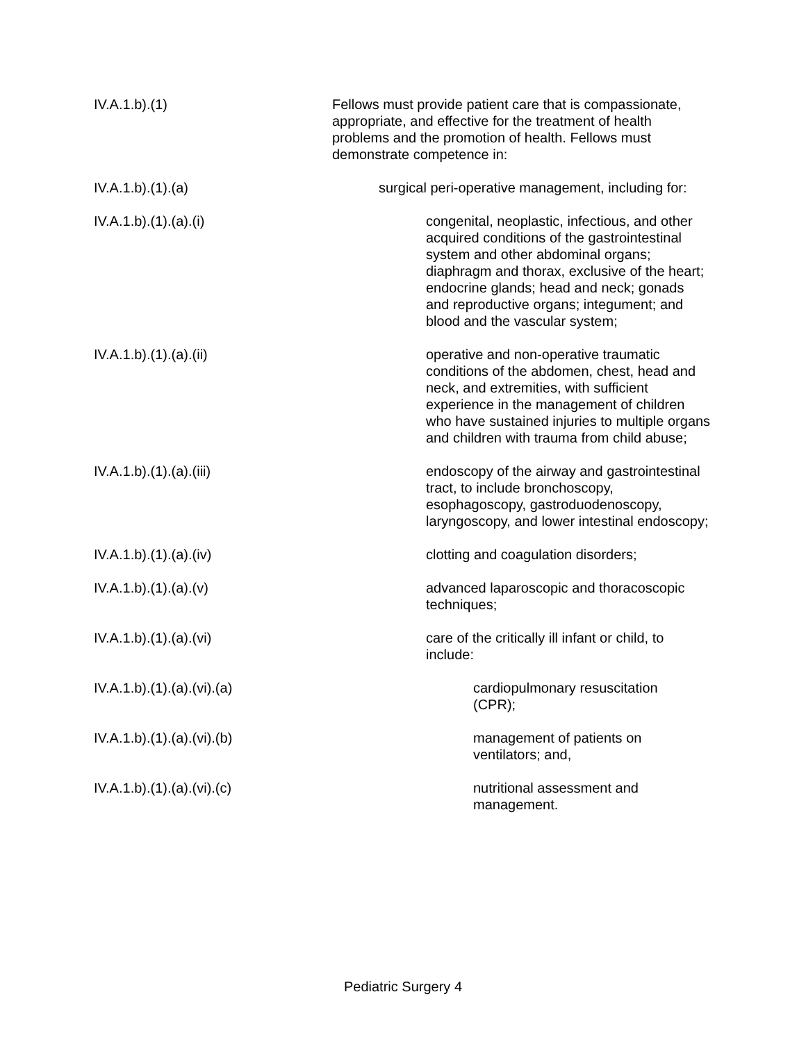IV.A.1.b).(1) Fellows must provide patient care that is compassionate, appropriate, and effective for the treatment of health problems and the promotion of health. Fellows must demonstrate competence in:
IV.A.1.b).(1).(a) surgical peri-operative management, including for:
IV.A.1.b).(1).(a).(i) congenital, neoplastic, infectious, and other acquired conditions of the gastrointestinal system and other abdominal organs; diaphragm and thorax, exclusive of the heart; endocrine glands; head and neck; gonads and reproductive organs; integument; and blood and the vascular system;
IV.A.1.b).(1).(a).(ii) operative and non-operative traumatic conditions of the abdomen, chest, head and neck, and extremities, with sufficient experience in the management of children who have sustained injuries to multiple organs and children with trauma from child abuse;
IV.A.1.b).(1).(a).(iii) endoscopy of the airway and gastrointestinal tract, to include bronchoscopy, esophagoscopy, gastroduodenoscopy, laryngoscopy, and lower intestinal endoscopy;
IV.A.1.b).(1).(a).(iv) clotting and coagulation disorders;
IV.A.1.b).(1).(a).(v) advanced laparoscopic and thoracoscopic techniques;
IV.A.1.b).(1).(a).(vi) care of the critically ill infant or child, to include:
IV.A.1.b).(1).(a).(vi).(a) cardiopulmonary resuscitation (CPR);
IV.A.1.b).(1).(a).(vi).(b) management of patients on ventilators; and,
IV.A.1.b).(1).(a).(vi).(c) nutritional assessment and management.
Pediatric Surgery 4